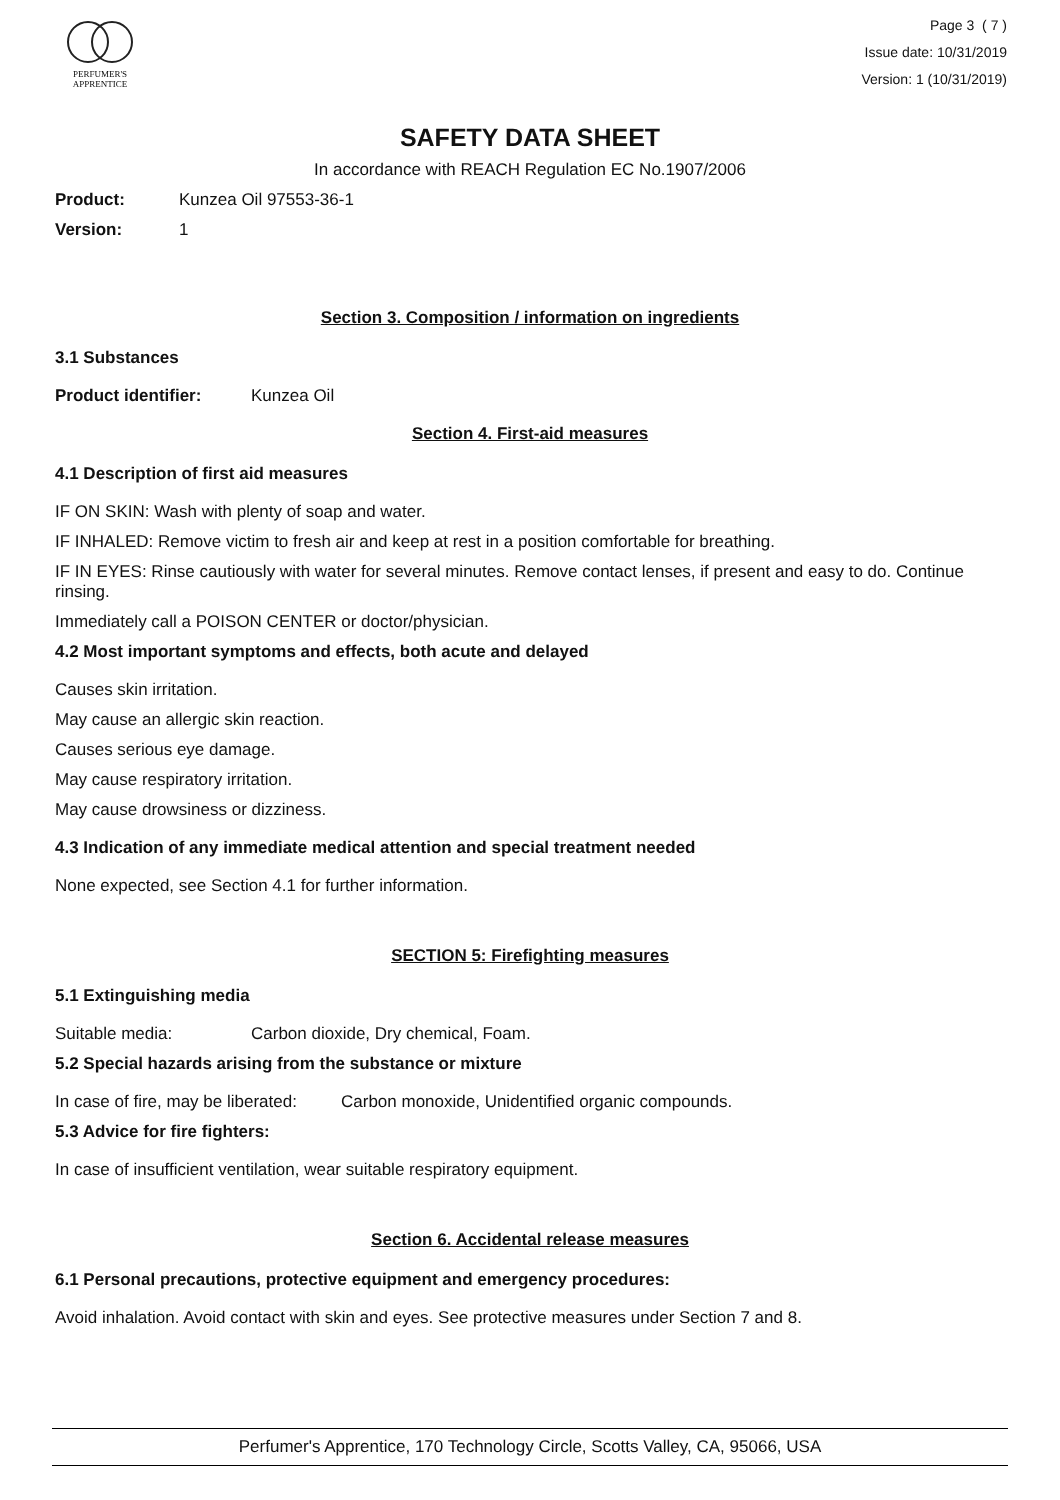PERFUMER'S
APPRENTICE
Page 3 ( 7 )
Issue date: 10/31/2019
Version: 1 (10/31/2019)
SAFETY DATA SHEET
In accordance with REACH Regulation EC No.1907/2006
Product: Kunzea Oil 97553-36-1
Version: 1
Section 3. Composition / information on ingredients
3.1 Substances
Product identifier: Kunzea Oil
Section 4. First-aid measures
4.1 Description of first aid measures
IF ON SKIN: Wash with plenty of soap and water.
IF INHALED: Remove victim to fresh air and keep at rest in a position comfortable for breathing.
IF IN EYES: Rinse cautiously with water for several minutes. Remove contact lenses, if present and easy to do. Continue rinsing.
Immediately call a POISON CENTER or doctor/physician.
4.2 Most important symptoms and effects, both acute and delayed
Causes skin irritation.
May cause an allergic skin reaction.
Causes serious eye damage.
May cause respiratory irritation.
May cause drowsiness or dizziness.
4.3 Indication of any immediate medical attention and special treatment needed
None expected, see Section 4.1 for further information.
SECTION 5: Firefighting measures
5.1 Extinguishing media
Suitable media: Carbon dioxide, Dry chemical, Foam.
5.2 Special hazards arising from the substance or mixture
In case of fire, may be liberated: Carbon monoxide, Unidentified organic compounds.
5.3 Advice for fire fighters:
In case of insufficient ventilation, wear suitable respiratory equipment.
Section 6. Accidental release measures
6.1 Personal precautions, protective equipment and emergency procedures:
Avoid inhalation. Avoid contact with skin and eyes. See protective measures under Section 7 and 8.
Perfumer's Apprentice, 170 Technology Circle, Scotts Valley, CA, 95066, USA